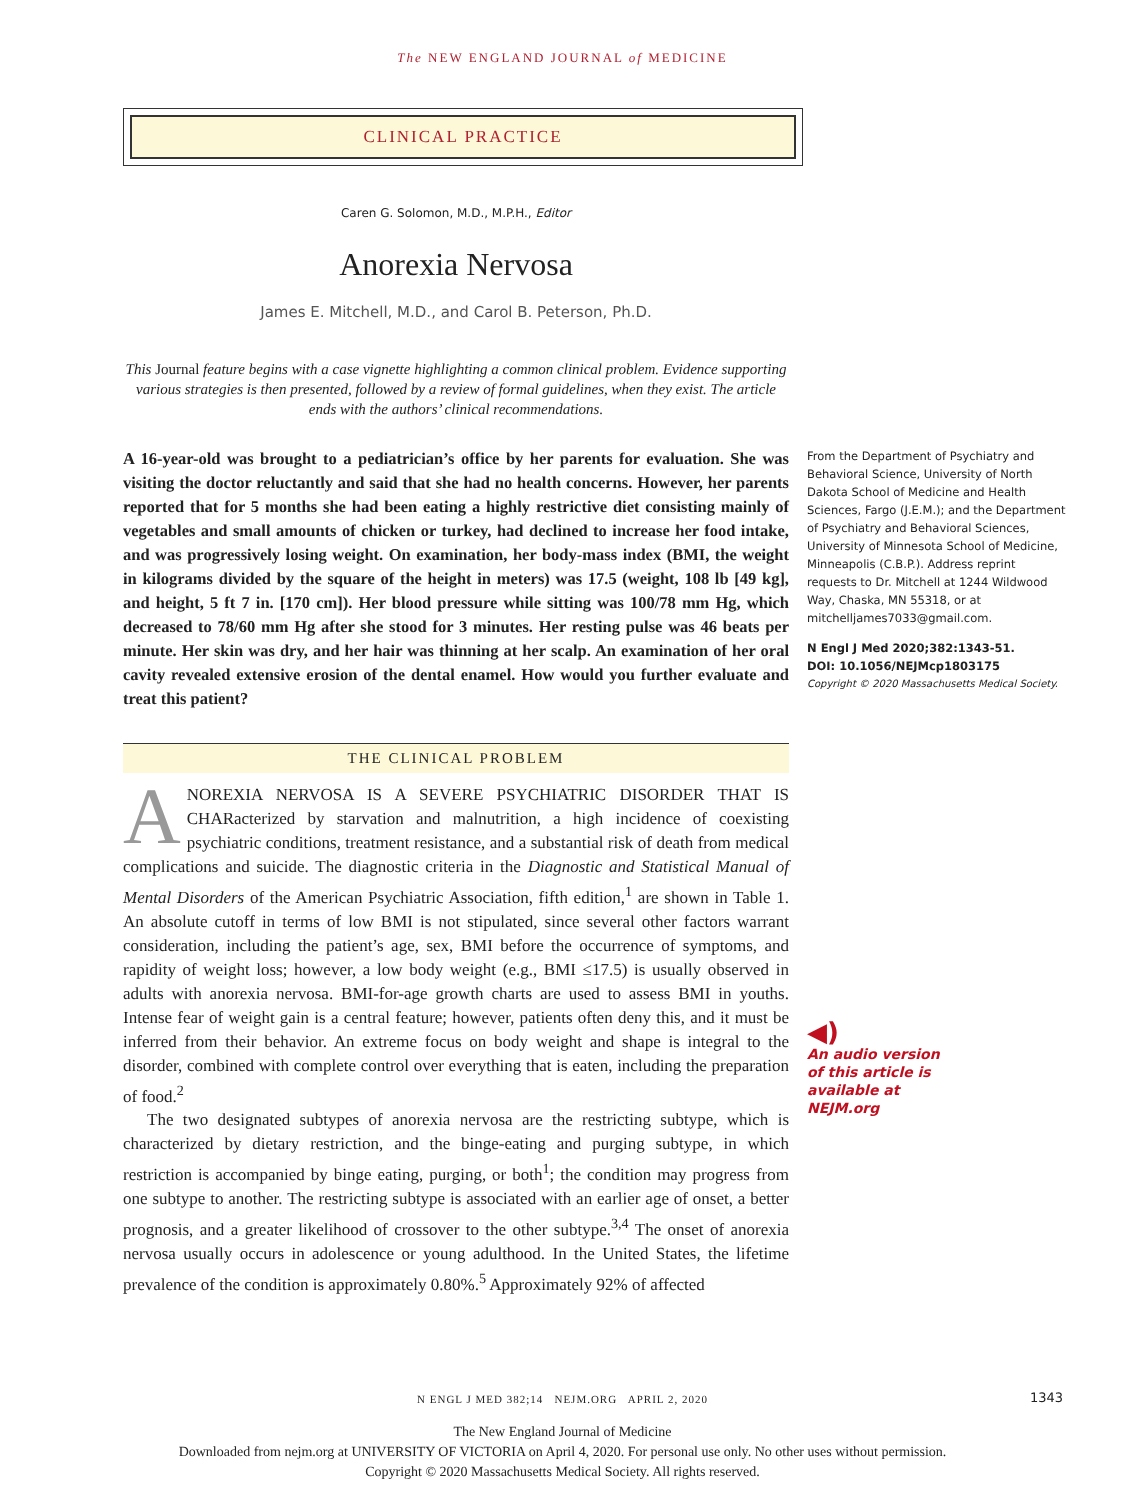The NEW ENGLAND JOURNAL of MEDICINE
CLINICAL PRACTICE
Caren G. Solomon, M.D., M.P.H., Editor
Anorexia Nervosa
James E. Mitchell, M.D., and Carol B. Peterson, Ph.D.
This Journal feature begins with a case vignette highlighting a common clinical problem. Evidence supporting various strategies is then presented, followed by a review of formal guidelines, when they exist. The article ends with the authors’ clinical recommendations.
A 16-year-old was brought to a pediatrician’s office by her parents for evaluation. She was visiting the doctor reluctantly and said that she had no health concerns. However, her parents reported that for 5 months she had been eating a highly restrictive diet consisting mainly of vegetables and small amounts of chicken or turkey, had declined to increase her food intake, and was progressively losing weight. On examination, her body-mass index (BMI, the weight in kilograms divided by the square of the height in meters) was 17.5 (weight, 108 lb [49 kg], and height, 5 ft 7 in. [170 cm]). Her blood pressure while sitting was 100/78 mm Hg, which decreased to 78/60 mm Hg after she stood for 3 minutes. Her resting pulse was 46 beats per minute. Her skin was dry, and her hair was thinning at her scalp. An examination of her oral cavity revealed extensive erosion of the dental enamel. How would you further evaluate and treat this patient?
THE CLINICAL PROBLEM
ANOREXIA NERVOSA IS A SEVERE PSYCHIATRIC DISORDER THAT IS CHARacterized by starvation and malnutrition, a high incidence of coexisting psychiatric conditions, treatment resistance, and a substantial risk of death from medical complications and suicide. The diagnostic criteria in the Diagnostic and Statistical Manual of Mental Disorders of the American Psychiatric Association, fifth edition,<sup>1</sup> are shown in Table 1. An absolute cutoff in terms of low BMI is not stipulated, since several other factors warrant consideration, including the patient’s age, sex, BMI before the occurrence of symptoms, and rapidity of weight loss; however, a low body weight (e.g., BMI ≤17.5) is usually observed in adults with anorexia nervosa. BMI-for-age growth charts are used to assess BMI in youths. Intense fear of weight gain is a central feature; however, patients often deny this, and it must be inferred from their behavior. An extreme focus on body weight and shape is integral to the disorder, combined with complete control over everything that is eaten, including the preparation of food.<sup>2</sup>
The two designated subtypes of anorexia nervosa are the restricting subtype, which is characterized by dietary restriction, and the binge-eating and purging subtype, in which restriction is accompanied by binge eating, purging, or both<sup>1</sup>; the condition may progress from one subtype to another. The restricting subtype is associated with an earlier age of onset, a better prognosis, and a greater likelihood of crossover to the other subtype.<sup>3,4</sup> The onset of anorexia nervosa usually occurs in adolescence or young adulthood. In the United States, the lifetime prevalence of the condition is approximately 0.80%.<sup>5</sup> Approximately 92% of affected
From the Department of Psychiatry and Behavioral Science, University of North Dakota School of Medicine and Health Sciences, Fargo (J.E.M.); and the Department of Psychiatry and Behavioral Sciences, University of Minnesota School of Medicine, Minneapolis (C.B.P.). Address reprint requests to Dr. Mitchell at 1244 Wildwood Way, Chaska, MN 55318, or at mitchelljames7033@gmail.com.
N Engl J Med 2020;382:1343-51.
DOI: 10.1056/NEJMcp1803175
Copyright © 2020 Massachusetts Medical Society.
◀)
An audio version
of this article is
available at
NEJM.org
N ENGL J MED 382;14 NEJM.ORG APRIL 2, 2020 1343
The New England Journal of Medicine
Downloaded from nejm.org at UNIVERSITY OF VICTORIA on April 4, 2020. For personal use only. No other uses without permission.
Copyright © 2020 Massachusetts Medical Society. All rights reserved.